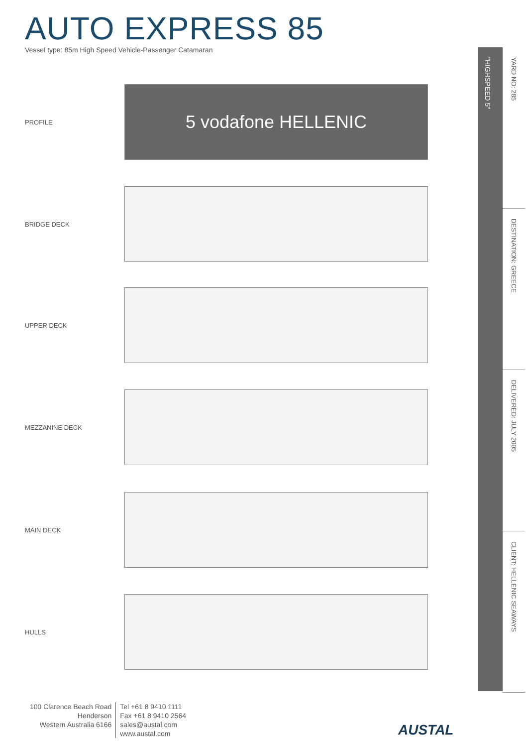AUTO EXPRESS 85
Vessel type: 85m High Speed Vehicle-Passenger Catamaran
PROFILE
5 vodafone HELLENIC
BRIDGE DECK
UPPER DECK
MEZZANINE DECK
MAIN DECK
HULLS
"HIGHSPEED 5"
YARD NO: 285
DESTINATION: GREECE
DELIVERED: JULY 2005
CLIENT: HELLENIC SEAWAYS
100 Clarence Beach Road
Henderson
Western Australia 6166
Tel +61 8 9410 1111
Fax +61 8 9410 2564
sales@austal.com
www.austal.com
AUSTAL